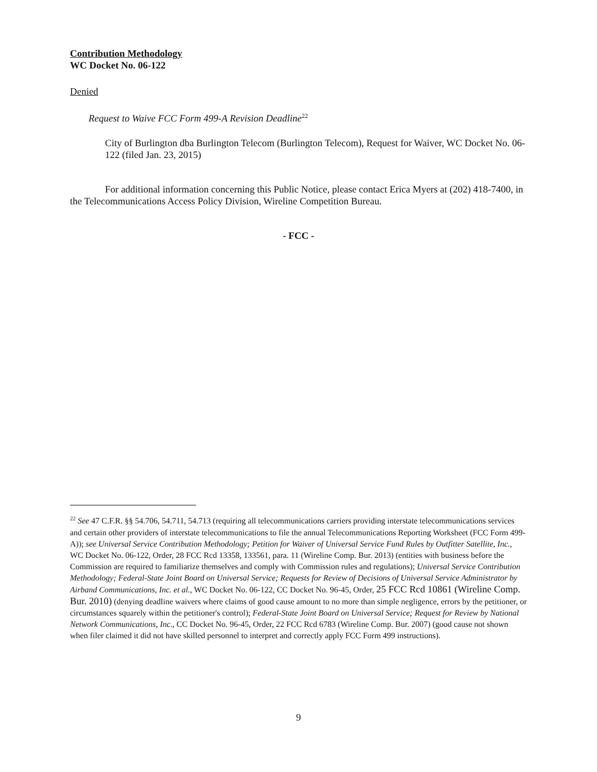Contribution Methodology
WC Docket No. 06-122
Denied
Request to Waive FCC Form 499-A Revision Deadline<sup>22</sup>
City of Burlington dba Burlington Telecom (Burlington Telecom), Request for Waiver, WC Docket No. 06-122 (filed Jan. 23, 2015)
For additional information concerning this Public Notice, please contact Erica Myers at (202) 418-7400, in the Telecommunications Access Policy Division, Wireline Competition Bureau.
- FCC -
<sup>22</sup> See 47 C.F.R. §§ 54.706, 54.711, 54.713 (requiring all telecommunications carriers providing interstate telecommunications services and certain other providers of interstate telecommunications to file the annual Telecommunications Reporting Worksheet (FCC Form 499-A)); see Universal Service Contribution Methodology; Petition for Waiver of Universal Service Fund Rules by Outfitter Satellite, Inc., WC Docket No. 06-122, Order, 28 FCC Rcd 13358, 133561, para. 11 (Wireline Comp. Bur. 2013) (entities with business before the Commission are required to familiarize themselves and comply with Commission rules and regulations); Universal Service Contribution Methodology; Federal-State Joint Board on Universal Service; Requests for Review of Decisions of Universal Service Administrator by Airband Communications, Inc. et al., WC Docket No. 06-122, CC Docket No. 96-45, Order, 25 FCC Rcd 10861 (Wireline Comp. Bur. 2010) (denying deadline waivers where claims of good cause amount to no more than simple negligence, errors by the petitioner, or circumstances squarely within the petitioner's control); Federal-State Joint Board on Universal Service; Request for Review by National Network Communications, Inc., CC Docket No. 96-45, Order, 22 FCC Rcd 6783 (Wireline Comp. Bur. 2007) (good cause not shown when filer claimed it did not have skilled personnel to interpret and correctly apply FCC Form 499 instructions).
9